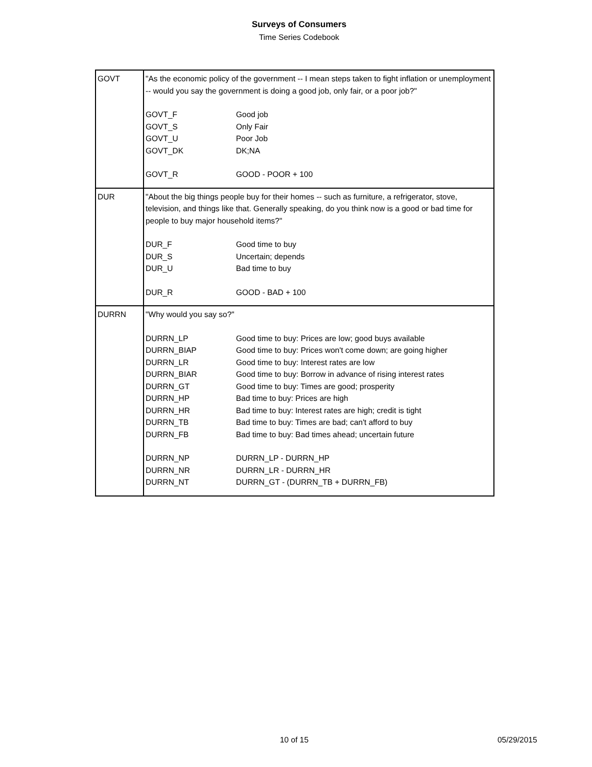Surveys of Consumers
Time Series Codebook
| GOVT | "As the economic policy of the government -- I mean steps taken to fight inflation or unemployment -- would you say the government is doing a good job, only fair, or a poor job?" / GOVT_F / Good job / / GOVT_S / Only Fair / / GOVT_U / Poor Job / / GOVT_DK / DK;NA / / GOVT_R / GOOD - POOR + 100 / |
| DUR | "About the big things people buy for their homes -- such as furniture, a refrigerator, stove, television, and things like that. Generally speaking, do you think now is a good or bad time for people to buy major household items?" / DUR_F / Good time to buy / / DUR_S / Uncertain; depends / / DUR_U / Bad time to buy / / DUR_R / GOOD - BAD + 100 / |
| DURRN | "Why would you say so?" / DURRN_LP / Good time to buy: Prices are low; good buys available / / DURRN_BIAP / Good time to buy: Prices won't come down; are going higher / / DURRN_LR / Good time to buy: Interest rates are low / / DURRN_BIAR / Good time to buy: Borrow in advance of rising interest rates / / DURRN_GT / Good time to buy: Times are good; prosperity / / DURRN_HP / Bad time to buy: Prices are high / / DURRN_HR / Bad time to buy: Interest rates are high; credit is tight / / DURRN_TB / Bad time to buy: Times are bad; can't afford to buy / / DURRN_FB / Bad time to buy: Bad times ahead; uncertain future / / DURRN_NP / DURRN_LP - DURRN_HP / / DURRN_NR / DURRN_LR - DURRN_HR / / DURRN_NT / DURRN_GT - (DURRN_TB + DURRN_FB) / |
10 of 15 05/29/2015